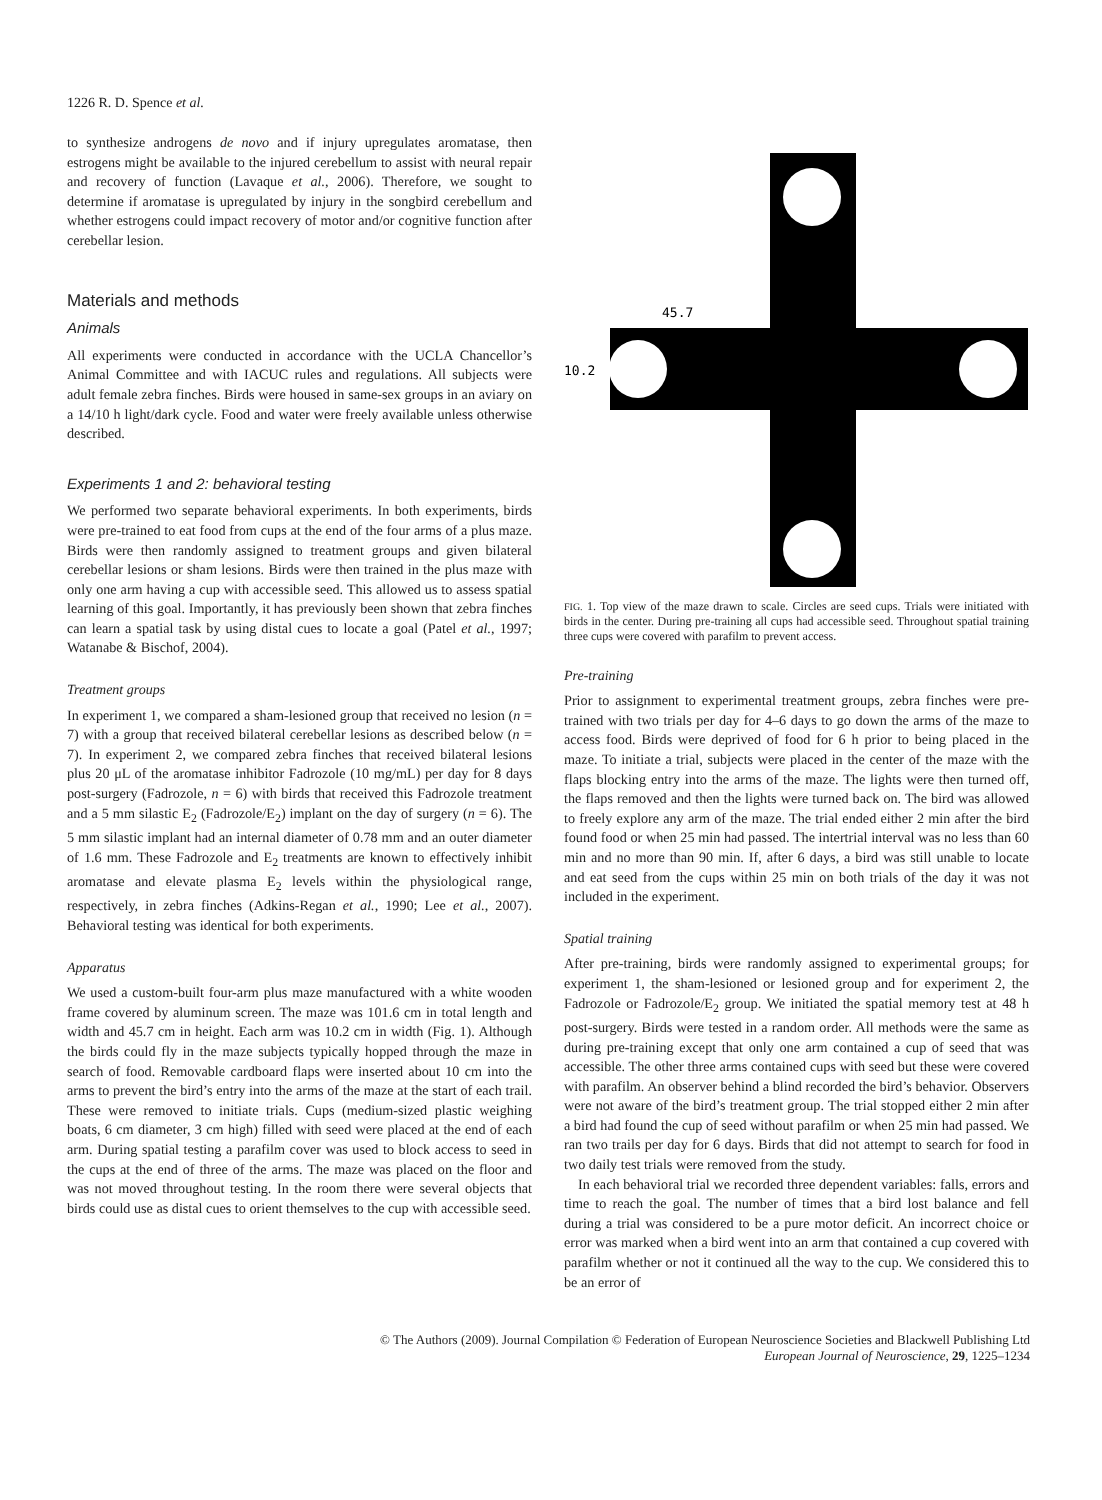1226 R. D. Spence et al.
to synthesize androgens de novo and if injury upregulates aromatase, then estrogens might be available to the injured cerebellum to assist with neural repair and recovery of function (Lavaque et al., 2006). Therefore, we sought to determine if aromatase is upregulated by injury in the songbird cerebellum and whether estrogens could impact recovery of motor and/or cognitive function after cerebellar lesion.
Materials and methods
Animals
All experiments were conducted in accordance with the UCLA Chancellor’s Animal Committee and with IACUC rules and regulations. All subjects were adult female zebra finches. Birds were housed in same-sex groups in an aviary on a 14/10 h light/dark cycle. Food and water were freely available unless otherwise described.
Experiments 1 and 2: behavioral testing
We performed two separate behavioral experiments. In both experiments, birds were pre-trained to eat food from cups at the end of the four arms of a plus maze. Birds were then randomly assigned to treatment groups and given bilateral cerebellar lesions or sham lesions. Birds were then trained in the plus maze with only one arm having a cup with accessible seed. This allowed us to assess spatial learning of this goal. Importantly, it has previously been shown that zebra finches can learn a spatial task by using distal cues to locate a goal (Patel et al., 1997; Watanabe & Bischof, 2004).
Treatment groups
In experiment 1, we compared a sham-lesioned group that received no lesion (n = 7) with a group that received bilateral cerebellar lesions as described below (n = 7). In experiment 2, we compared zebra finches that received bilateral lesions plus 20 μL of the aromatase inhibitor Fadrozole (10 mg/mL) per day for 8 days post-surgery (Fadrozole, n = 6) with birds that received this Fadrozole treatment and a 5 mm silastic E<sub>2</sub> (Fadrozole/E<sub>2</sub>) implant on the day of surgery (n = 6). The 5 mm silastic implant had an internal diameter of 0.78 mm and an outer diameter of 1.6 mm. These Fadrozole and E<sub>2</sub> treatments are known to effectively inhibit aromatase and elevate plasma E<sub>2</sub> levels within the physiological range, respectively, in zebra finches (Adkins-Regan et al., 1990; Lee et al., 2007). Behavioral testing was identical for both experiments.
Apparatus
We used a custom-built four-arm plus maze manufactured with a white wooden frame covered by aluminum screen. The maze was 101.6 cm in total length and width and 45.7 cm in height. Each arm was 10.2 cm in width (Fig. 1). Although the birds could fly in the maze subjects typically hopped through the maze in search of food. Removable cardboard flaps were inserted about 10 cm into the arms to prevent the bird’s entry into the arms of the maze at the start of each trail. These were removed to initiate trials. Cups (medium-sized plastic weighing boats, 6 cm diameter, 3 cm high) filled with seed were placed at the end of each arm. During spatial testing a parafilm cover was used to block access to seed in the cups at the end of three of the arms. The maze was placed on the floor and was not moved throughout testing. In the room there were several objects that birds could use as distal cues to orient themselves to the cup with accessible seed.
45.7
10.2
FIG. 1. Top view of the maze drawn to scale. Circles are seed cups. Trials were initiated with birds in the center. During pre-training all cups had accessible seed. Throughout spatial training three cups were covered with parafilm to prevent access.
Pre-training
Prior to assignment to experimental treatment groups, zebra finches were pre-trained with two trials per day for 4–6 days to go down the arms of the maze to access food. Birds were deprived of food for 6 h prior to being placed in the maze. To initiate a trial, subjects were placed in the center of the maze with the flaps blocking entry into the arms of the maze. The lights were then turned off, the flaps removed and then the lights were turned back on. The bird was allowed to freely explore any arm of the maze. The trial ended either 2 min after the bird found food or when 25 min had passed. The intertrial interval was no less than 60 min and no more than 90 min. If, after 6 days, a bird was still unable to locate and eat seed from the cups within 25 min on both trials of the day it was not included in the experiment.
Spatial training
After pre-training, birds were randomly assigned to experimental groups; for experiment 1, the sham-lesioned or lesioned group and for experiment 2, the Fadrozole or Fadrozole/E<sub>2</sub> group. We initiated the spatial memory test at 48 h post-surgery. Birds were tested in a random order. All methods were the same as during pre-training except that only one arm contained a cup of seed that was accessible. The other three arms contained cups with seed but these were covered with parafilm. An observer behind a blind recorded the bird’s behavior. Observers were not aware of the bird’s treatment group. The trial stopped either 2 min after a bird had found the cup of seed without parafilm or when 25 min had passed. We ran two trails per day for 6 days. Birds that did not attempt to search for food in two daily test trials were removed from the study.
In each behavioral trial we recorded three dependent variables: falls, errors and time to reach the goal. The number of times that a bird lost balance and fell during a trial was considered to be a pure motor deficit. An incorrect choice or error was marked when a bird went into an arm that contained a cup covered with parafilm whether or not it continued all the way to the cup. We considered this to be an error of
© The Authors (2009). Journal Compilation © Federation of European Neuroscience Societies and Blackwell Publishing Ltd
European Journal of Neuroscience, 29, 1225–1234